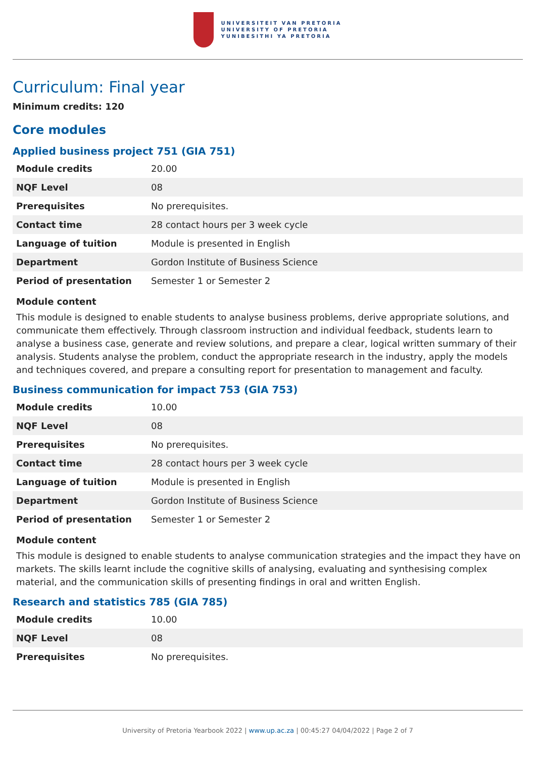UNIVERSITEIT VAN PRETORIA
UNIVERSITY OF PRETORIA
YUNIBESITHI YA PRETORIA
Curriculum: Final year
Minimum credits: 120
Core modules
Applied business project 751 (GIA 751)
| Module credits | 20.00 |
| NQF Level | 08 |
| Prerequisites | No prerequisites. |
| Contact time | 28 contact hours per 3 week cycle |
| Language of tuition | Module is presented in English |
| Department | Gordon Institute of Business Science |
| Period of presentation | Semester 1 or Semester 2 |
Module content
This module is designed to enable students to analyse business problems, derive appropriate solutions, and communicate them effectively. Through classroom instruction and individual feedback, students learn to analyse a business case, generate and review solutions, and prepare a clear, logical written summary of their analysis. Students analyse the problem, conduct the appropriate research in the industry, apply the models and techniques covered, and prepare a consulting report for presentation to management and faculty.
Business communication for impact 753 (GIA 753)
| Module credits | 10.00 |
| NQF Level | 08 |
| Prerequisites | No prerequisites. |
| Contact time | 28 contact hours per 3 week cycle |
| Language of tuition | Module is presented in English |
| Department | Gordon Institute of Business Science |
| Period of presentation | Semester 1 or Semester 2 |
Module content
This module is designed to enable students to analyse communication strategies and the impact they have on markets. The skills learnt include the cognitive skills of analysing, evaluating and synthesising complex material, and the communication skills of presenting findings in oral and written English.
Research and statistics 785 (GIA 785)
| Module credits | 10.00 |
| NQF Level | 08 |
| Prerequisites | No prerequisites. |
University of Pretoria Yearbook 2022 | www.up.ac.za | 00:45:27 04/04/2022 | Page 2 of 7